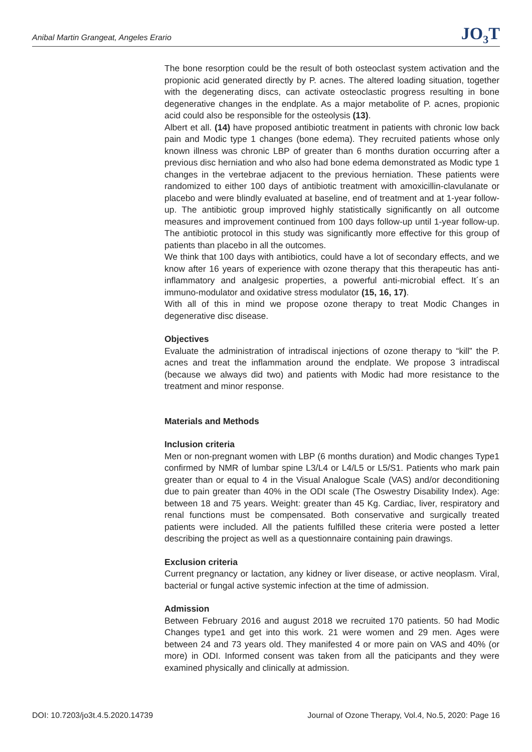Anibal Martin Grangeat, Angeles Erario JO<sub>3</sub>T
The bone resorption could be the result of both osteoclast system activation and the propionic acid generated directly by P. acnes. The altered loading situation, together with the degenerating discs, can activate osteoclastic progress resulting in bone degenerative changes in the endplate. As a major metabolite of P. acnes, propionic acid could also be responsible for the osteolysis (13).
Albert et all. (14) have proposed antibiotic treatment in patients with chronic low back pain and Modic type 1 changes (bone edema). They recruited patients whose only known illness was chronic LBP of greater than 6 months duration occurring after a previous disc herniation and who also had bone edema demonstrated as Modic type 1 changes in the vertebrae adjacent to the previous herniation. These patients were randomized to either 100 days of antibiotic treatment with amoxicillin-clavulanate or placebo and were blindly evaluated at baseline, end of treatment and at 1-year follow-up. The antibiotic group improved highly statistically significantly on all outcome measures and improvement continued from 100 days follow-up until 1-year follow-up. The antibiotic protocol in this study was significantly more effective for this group of patients than placebo in all the outcomes.
We think that 100 days with antibiotics, could have a lot of secondary effects, and we know after 16 years of experience with ozone therapy that this therapeutic has anti-inflammatory and analgesic properties, a powerful anti-microbial effect. It´s an immuno-modulator and oxidative stress modulator (15, 16, 17).
With all of this in mind we propose ozone therapy to treat Modic Changes in degenerative disc disease.
Objectives
Evaluate the administration of intradiscal injections of ozone therapy to “kill” the P. acnes and treat the inflammation around the endplate. We propose 3 intradiscal (because we always did two) and patients with Modic had more resistance to the treatment and minor response.
Materials and Methods
Inclusion criteria
Men or non-pregnant women with LBP (6 months duration) and Modic changes Type1 confirmed by NMR of lumbar spine L3/L4 or L4/L5 or L5/S1. Patients who mark pain greater than or equal to 4 in the Visual Analogue Scale (VAS) and/or deconditioning due to pain greater than 40% in the ODI scale (The Oswestry Disability Index). Age: between 18 and 75 years. Weight: greater than 45 Kg. Cardiac, liver, respiratory and renal functions must be compensated. Both conservative and surgically treated patients were included. All the patients fulfilled these criteria were posted a letter describing the project as well as a questionnaire containing pain drawings.
Exclusion criteria
Current pregnancy or lactation, any kidney or liver disease, or active neoplasm. Viral, bacterial or fungal active systemic infection at the time of admission.
Admission
Between February 2016 and august 2018 we recruited 170 patients. 50 had Modic Changes type1 and get into this work. 21 were women and 29 men. Ages were between 24 and 73 years old. They manifested 4 or more pain on VAS and 40% (or more) in ODI. Informed consent was taken from all the paticipants and they were examined physically and clinically at admission.
DOI: 10.7203/jo3t.4.5.2020.14739 Journal of Ozone Therapy, Vol.4, No.5, 2020: Page 16